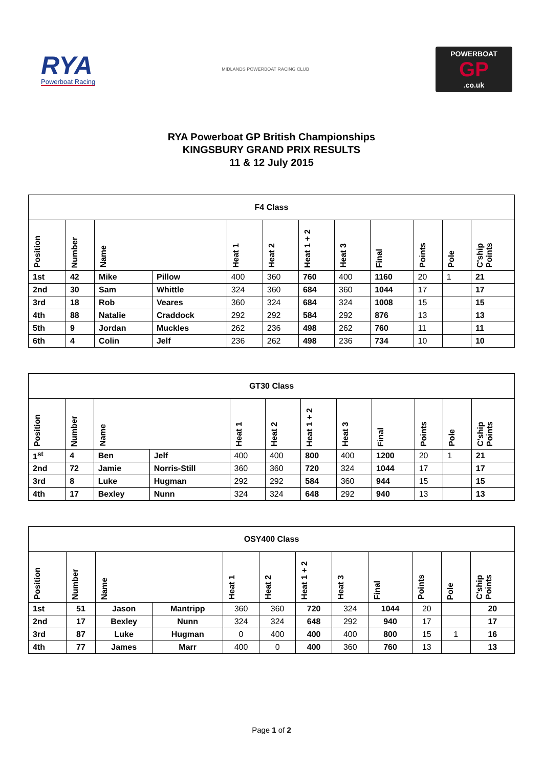RYA
Powerboat Racing
MIDLANDS POWERBOAT RACING CLUB
POWERBOAT
GP.co.uk
RYA Powerboat GP British Championships
KINGSBURY GRAND PRIX RESULTS
11 & 12 July 2015
| F4 Class | | | | | | | | | | | |
| Position | Number | Name | | Heat 1 | Heat 2 | Heat 1 + 2 | Heat 3 | Final | Points | Pole | C'ship Points |
| 1st | 42 | Mike | Pillow | 400 | 360 | 760 | 400 | 1160 | 20 | 1 | 21 |
| 2nd | 30 | Sam | Whittle | 324 | 360 | 684 | 360 | 1044 | 17 | | 17 |
| 3rd | 18 | Rob | Veares | 360 | 324 | 684 | 324 | 1008 | 15 | | 15 |
| 4th | 88 | Natalie | Craddock | 292 | 292 | 584 | 292 | 876 | 13 | | 13 |
| 5th | 9 | Jordan | Muckles | 262 | 236 | 498 | 262 | 760 | 11 | | 11 |
| 6th | 4 | Colin | Jelf | 236 | 262 | 498 | 236 | 734 | 10 | | 10 |
| GT30 Class | | | | | | | | | | | |
| Position | Number | Name | | Heat 1 | Heat 2 | Heat 1 + 2 | Heat 3 | Final | Points | Pole | C'ship Points |
| 1<sup>st</sup> | 4 | Ben | Jelf | 400 | 400 | 800 | 400 | 1200 | 20 | 1 | 21 |
| 2nd | 72 | Jamie | Norris-Still | 360 | 360 | 720 | 324 | 1044 | 17 | | 17 |
| 3rd | 8 | Luke | Hugman | 292 | 292 | 584 | 360 | 944 | 15 | | 15 |
| 4th | 17 | Bexley | Nunn | 324 | 324 | 648 | 292 | 940 | 13 | | 13 |
| OSY400 Class | | | | | | | | | | | |
| Position | Number | Name | | Heat 1 | Heat 2 | Heat 1 + 2 | Heat 3 | Final | Points | Pole | C'ship Points |
| 1st | 51 | Jason | Mantripp | 360 | 360 | 720 | 324 | 1044 | 20 | | 20 |
| 2nd | 17 | Bexley | Nunn | 324 | 324 | 648 | 292 | 940 | 17 | | 17 |
| 3rd | 87 | Luke | Hugman | 0 | 400 | 400 | 400 | 800 | 15 | 1 | 16 |
| 4th | 77 | James | Marr | 400 | 0 | 400 | 360 | 760 | 13 | | 13 |
Page 1 of 2